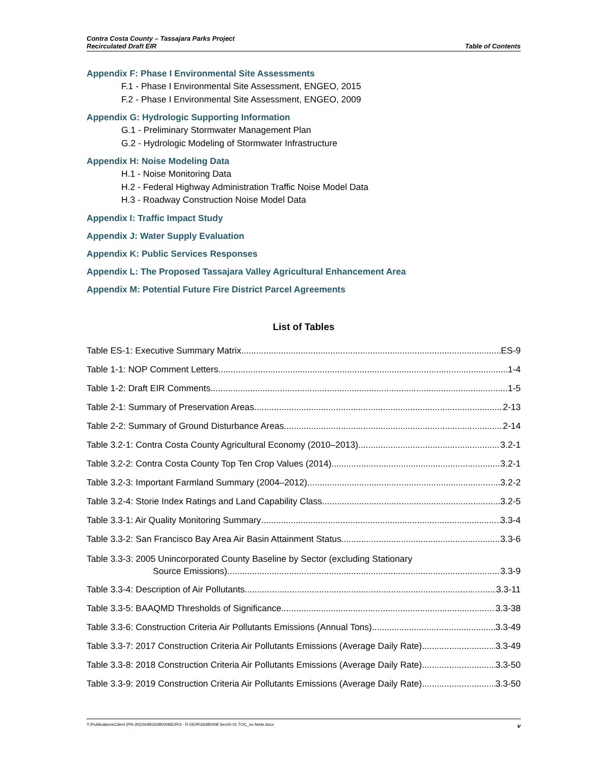Contra Costa County – Tassajara Parks Project
Recirculated Draft EIR
Table of Contents
Appendix F: Phase I Environmental Site Assessments
F.1 - Phase I Environmental Site Assessment, ENGEO, 2015
F.2 - Phase I Environmental Site Assessment, ENGEO, 2009
Appendix G: Hydrologic Supporting Information
G.1 - Preliminary Stormwater Management Plan
G.2 - Hydrologic Modeling of Stormwater Infrastructure
Appendix H: Noise Modeling Data
H.1 - Noise Monitoring Data
H.2 - Federal Highway Administration Traffic Noise Model Data
H.3 - Roadway Construction Noise Model Data
Appendix I: Traffic Impact Study
Appendix J: Water Supply Evaluation
Appendix K: Public Services Responses
Appendix L: The Proposed Tassajara Valley Agricultural Enhancement Area
Appendix M: Potential Future Fire District Parcel Agreements
List of Tables
Table ES-1: Executive Summary Matrix ES-9
Table 1-1: NOP Comment Letters 1-4
Table 1-2: Draft EIR Comments 1-5
Table 2-1: Summary of Preservation Areas 2-13
Table 2-2: Summary of Ground Disturbance Areas 2-14
Table 3.2-1: Contra Costa County Agricultural Economy (2010–2013) 3.2-1
Table 3.2-2: Contra Costa County Top Ten Crop Values (2014) 3.2-1
Table 3.2-3: Important Farmland Summary (2004–2012) 3.2-2
Table 3.2-4: Storie Index Ratings and Land Capability Class 3.2-5
Table 3.3-1: Air Quality Monitoring Summary 3.3-4
Table 3.3-2: San Francisco Bay Area Air Basin Attainment Status 3.3-6
Table 3.3-3: 2005 Unincorporated County Baseline by Sector (excluding Stationary
Source Emissions) 3.3-9
Table 3.3-4: Description of Air Pollutants 3.3-11
Table 3.3-5: BAAQMD Thresholds of Significance 3.3-38
Table 3.3-6: Construction Criteria Air Pollutants Emissions (Annual Tons) 3.3-49
Table 3.3-7: 2017 Construction Criteria Air Pollutants Emissions (Average Daily Rate) 3.3-49
Table 3.3-8: 2018 Construction Criteria Air Pollutants Emissions (Average Daily Rate) 3.3-50
Table 3.3-9: 2019 Construction Criteria Air Pollutants Emissions (Average Daily Rate) 3.3-50
Y:\Publications\Client (PN-JN)\2648\26480008\EIR\3 - R-DEIR\26480008 Sec00-01 TOC_no fields.docx v